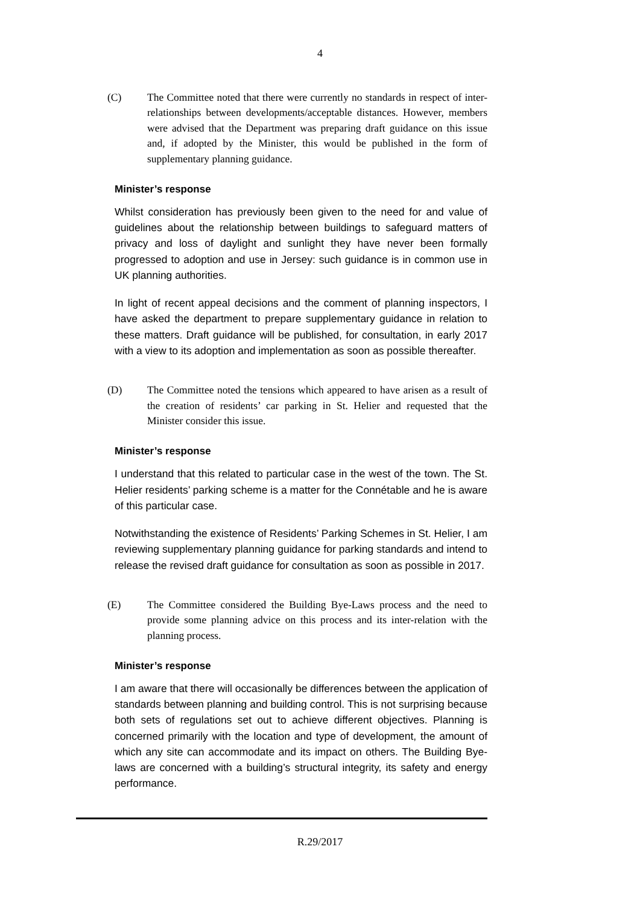4
(C) The Committee noted that there were currently no standards in respect of inter-relationships between developments/acceptable distances. However, members were advised that the Department was preparing draft guidance on this issue and, if adopted by the Minister, this would be published in the form of supplementary planning guidance.
Minister’s response
Whilst consideration has previously been given to the need for and value of guidelines about the relationship between buildings to safeguard matters of privacy and loss of daylight and sunlight they have never been formally progressed to adoption and use in Jersey: such guidance is in common use in UK planning authorities.
In light of recent appeal decisions and the comment of planning inspectors, I have asked the department to prepare supplementary guidance in relation to these matters. Draft guidance will be published, for consultation, in early 2017 with a view to its adoption and implementation as soon as possible thereafter.
(D) The Committee noted the tensions which appeared to have arisen as a result of the creation of residents’ car parking in St. Helier and requested that the Minister consider this issue.
Minister’s response
I understand that this related to particular case in the west of the town. The St. Helier residents’ parking scheme is a matter for the Connétable and he is aware of this particular case.
Notwithstanding the existence of Residents’ Parking Schemes in St. Helier, I am reviewing supplementary planning guidance for parking standards and intend to release the revised draft guidance for consultation as soon as possible in 2017.
(E) The Committee considered the Building Bye-Laws process and the need to provide some planning advice on this process and its inter-relation with the planning process.
Minister’s response
I am aware that there will occasionally be differences between the application of standards between planning and building control. This is not surprising because both sets of regulations set out to achieve different objectives. Planning is concerned primarily with the location and type of development, the amount of which any site can accommodate and its impact on others. The Building Bye-laws are concerned with a building’s structural integrity, its safety and energy performance.
R.29/2017